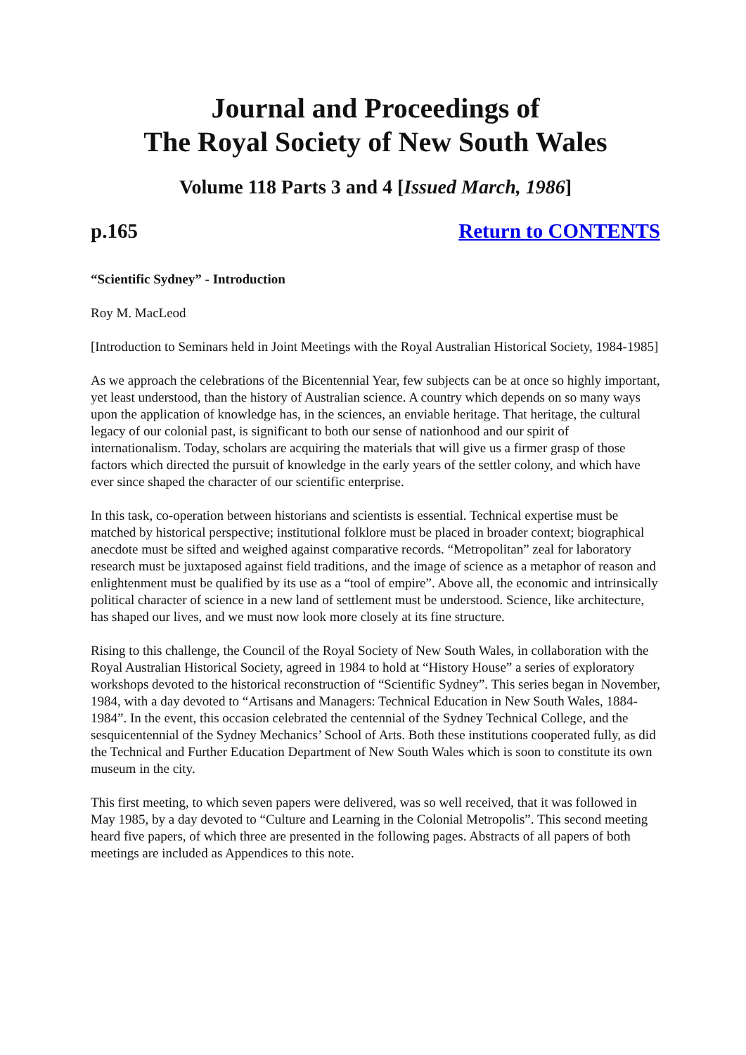Journal and Proceedings of
The Royal Society of New South Wales
Volume 118 Parts 3 and 4 [Issued March, 1986]
p.165 Return to CONTENTS
“Scientific Sydney” - Introduction
Roy M. MacLeod
[Introduction to Seminars held in Joint Meetings with the Royal Australian Historical Society, 1984-1985]
As we approach the celebrations of the Bicentennial Year, few subjects can be at once so highly important, yet least understood, than the history of Australian science. A country which depends on so many ways upon the application of knowledge has, in the sciences, an enviable heritage. That heritage, the cultural legacy of our colonial past, is significant to both our sense of nationhood and our spirit of internationalism. Today, scholars are acquiring the materials that will give us a firmer grasp of those factors which directed the pursuit of knowledge in the early years of the settler colony, and which have ever since shaped the character of our scientific enterprise.
In this task, co-operation between historians and scientists is essential. Technical expertise must be matched by historical perspective; institutional folklore must be placed in broader context; biographical anecdote must be sifted and weighed against comparative records. “Metropolitan” zeal for laboratory research must be juxtaposed against field traditions, and the image of science as a metaphor of reason and enlightenment must be qualified by its use as a “tool of empire”. Above all, the economic and intrinsically political character of science in a new land of settlement must be understood. Science, like architecture, has shaped our lives, and we must now look more closely at its fine structure.
Rising to this challenge, the Council of the Royal Society of New South Wales, in collaboration with the Royal Australian Historical Society, agreed in 1984 to hold at “History House” a series of exploratory workshops devoted to the historical reconstruction of “Scientific Sydney”. This series began in November, 1984, with a day devoted to “Artisans and Managers: Technical Education in New South Wales, 1884-1984”. In the event, this occasion celebrated the centennial of the Sydney Technical College, and the sesquicentennial of the Sydney Mechanics’ School of Arts. Both these institutions cooperated fully, as did the Technical and Further Education Department of New South Wales which is soon to constitute its own museum in the city.
This first meeting, to which seven papers were delivered, was so well received, that it was followed in May 1985, by a day devoted to “Culture and Learning in the Colonial Metropolis”. This second meeting heard five papers, of which three are presented in the following pages. Abstracts of all papers of both meetings are included as Appendices to this note.